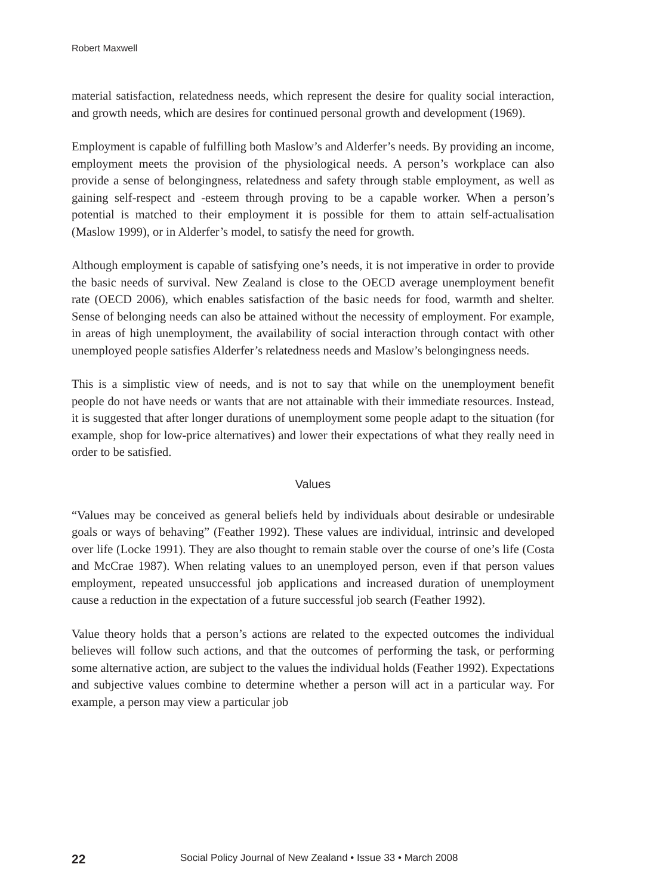Robert Maxwell
material satisfaction, relatedness needs, which represent the desire for quality social interaction, and growth needs, which are desires for continued personal growth and development (1969).
Employment is capable of fulfilling both Maslow’s and Alderfer’s needs. By providing an income, employment meets the provision of the physiological needs. A person’s workplace can also provide a sense of belongingness, relatedness and safety through stable employment, as well as gaining self-respect and -esteem through proving to be a capable worker. When a person’s potential is matched to their employment it is possible for them to attain self-actualisation (Maslow 1999), or in Alderfer’s model, to satisfy the need for growth.
Although employment is capable of satisfying one’s needs, it is not imperative in order to provide the basic needs of survival. New Zealand is close to the OECD average unemployment benefit rate (OECD 2006), which enables satisfaction of the basic needs for food, warmth and shelter. Sense of belonging needs can also be attained without the necessity of employment. For example, in areas of high unemployment, the availability of social interaction through contact with other unemployed people satisfies Alderfer’s relatedness needs and Maslow’s belongingness needs.
This is a simplistic view of needs, and is not to say that while on the unemployment benefit people do not have needs or wants that are not attainable with their immediate resources. Instead, it is suggested that after longer durations of unemployment some people adapt to the situation (for example, shop for low-price alternatives) and lower their expectations of what they really need in order to be satisfied.
Values
“Values may be conceived as general beliefs held by individuals about desirable or undesirable goals or ways of behaving” (Feather 1992). These values are individual, intrinsic and developed over life (Locke 1991). They are also thought to remain stable over the course of one’s life (Costa and McCrae 1987). When relating values to an unemployed person, even if that person values employment, repeated unsuccessful job applications and increased duration of unemployment cause a reduction in the expectation of a future successful job search (Feather 1992).
Value theory holds that a person’s actions are related to the expected outcomes the individual believes will follow such actions, and that the outcomes of performing the task, or performing some alternative action, are subject to the values the individual holds (Feather 1992). Expectations and subjective values combine to determine whether a person will act in a particular way. For example, a person may view a particular job
22 Social Policy Journal of New Zealand • Issue 33 • March 2008